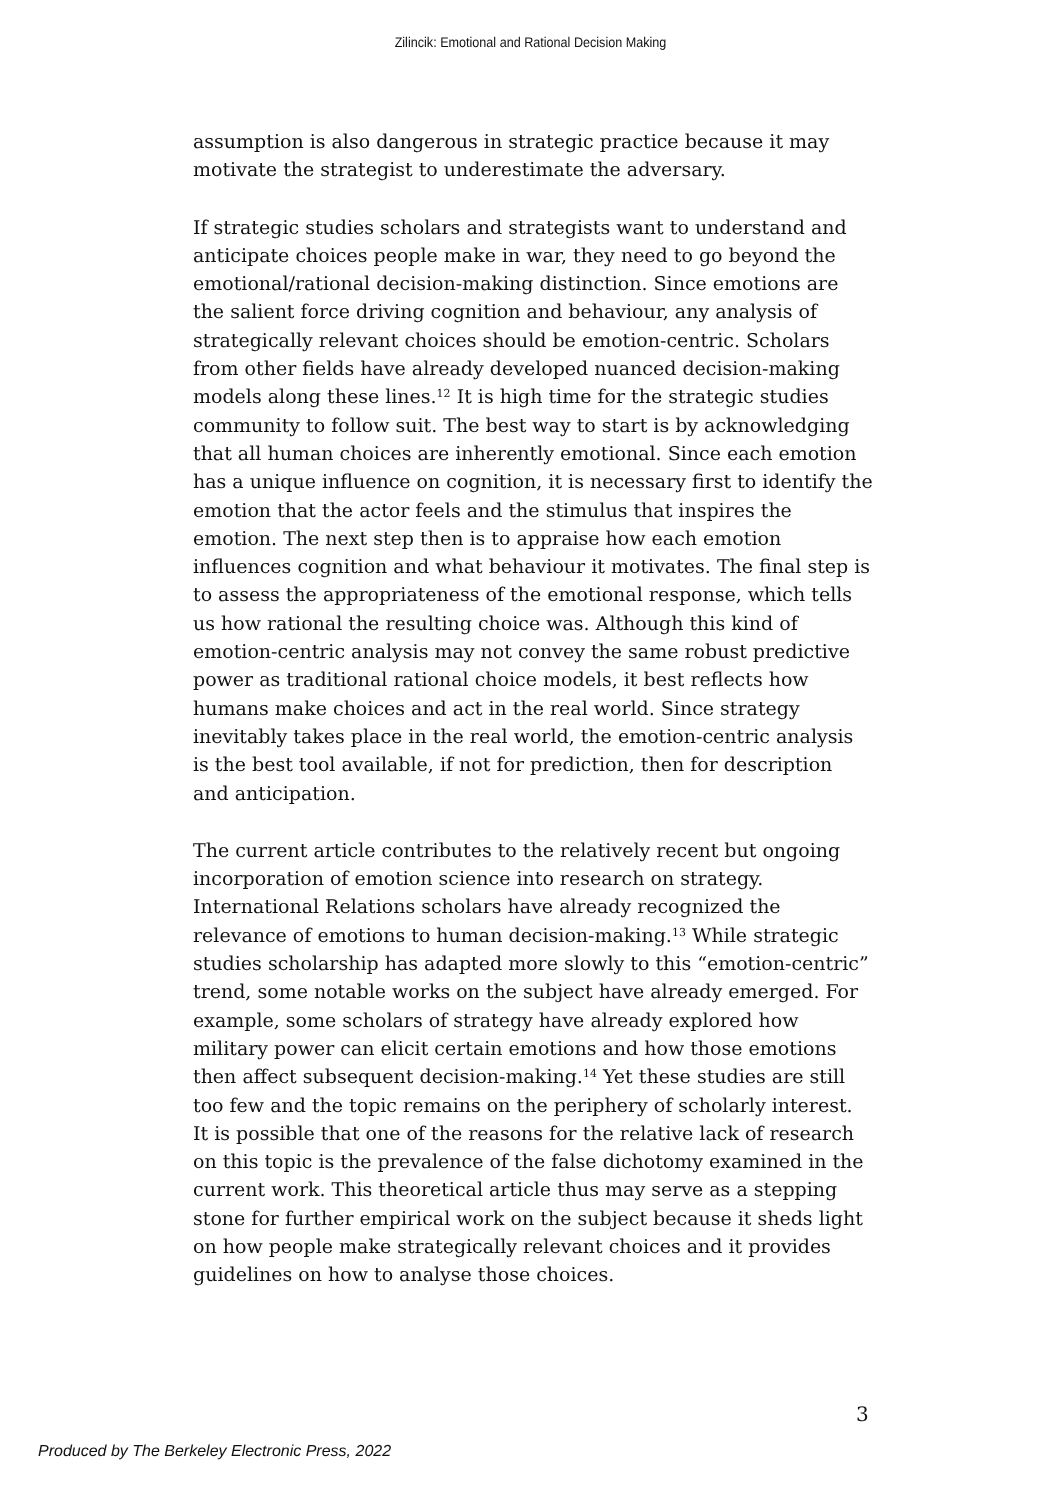Zilincik: Emotional and Rational Decision Making
assumption is also dangerous in strategic practice because it may motivate the strategist to underestimate the adversary.
If strategic studies scholars and strategists want to understand and anticipate choices people make in war, they need to go beyond the emotional/rational decision-making distinction. Since emotions are the salient force driving cognition and behaviour, any analysis of strategically relevant choices should be emotion-centric. Scholars from other fields have already developed nuanced decision-making models along these lines.<sup>12</sup> It is high time for the strategic studies community to follow suit. The best way to start is by acknowledging that all human choices are inherently emotional. Since each emotion has a unique influence on cognition, it is necessary first to identify the emotion that the actor feels and the stimulus that inspires the emotion. The next step then is to appraise how each emotion influences cognition and what behaviour it motivates. The final step is to assess the appropriateness of the emotional response, which tells us how rational the resulting choice was. Although this kind of emotion-centric analysis may not convey the same robust predictive power as traditional rational choice models, it best reflects how humans make choices and act in the real world. Since strategy inevitably takes place in the real world, the emotion-centric analysis is the best tool available, if not for prediction, then for description and anticipation.
The current article contributes to the relatively recent but ongoing incorporation of emotion science into research on strategy. International Relations scholars have already recognized the relevance of emotions to human decision-making.<sup>13</sup> While strategic studies scholarship has adapted more slowly to this “emotion-centric” trend, some notable works on the subject have already emerged. For example, some scholars of strategy have already explored how military power can elicit certain emotions and how those emotions then affect subsequent decision-making.<sup>14</sup> Yet these studies are still too few and the topic remains on the periphery of scholarly interest. It is possible that one of the reasons for the relative lack of research on this topic is the prevalence of the false dichotomy examined in the current work. This theoretical article thus may serve as a stepping stone for further empirical work on the subject because it sheds light on how people make strategically relevant choices and it provides guidelines on how to analyse those choices.
3
Produced by The Berkeley Electronic Press, 2022